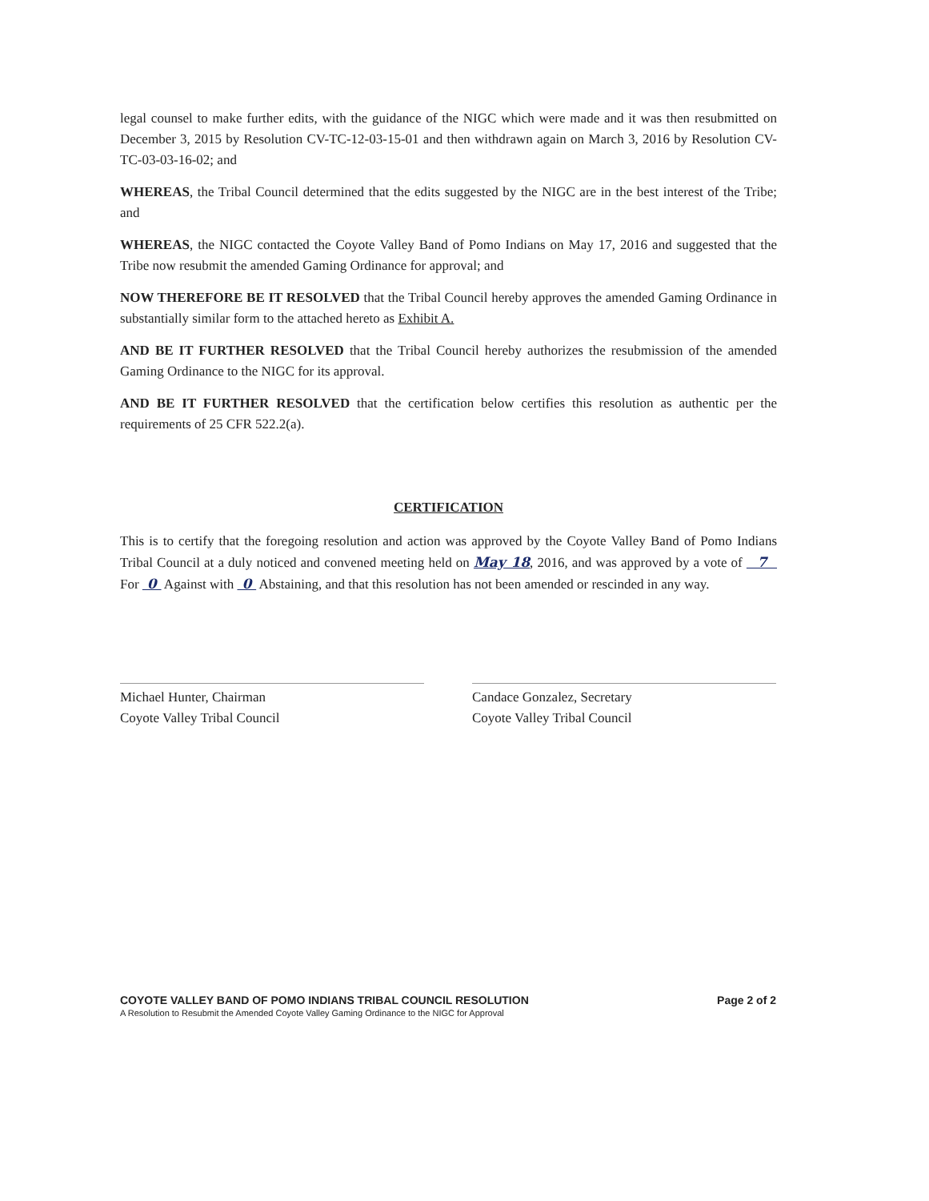legal counsel to make further edits, with the guidance of the NIGC which were made and it was then resubmitted on December 3, 2015 by Resolution CV-TC-12-03-15-01 and then withdrawn again on March 3, 2016 by Resolution CV-TC-03-03-16-02; and
WHEREAS, the Tribal Council determined that the edits suggested by the NIGC are in the best interest of the Tribe; and
WHEREAS, the NIGC contacted the Coyote Valley Band of Pomo Indians on May 17, 2016 and suggested that the Tribe now resubmit the amended Gaming Ordinance for approval; and
NOW THEREFORE BE IT RESOLVED that the Tribal Council hereby approves the amended Gaming Ordinance in substantially similar form to the attached hereto as Exhibit A.
AND BE IT FURTHER RESOLVED that the Tribal Council hereby authorizes the resubmission of the amended Gaming Ordinance to the NIGC for its approval.
AND BE IT FURTHER RESOLVED that the certification below certifies this resolution as authentic per the requirements of 25 CFR 522.2(a).
CERTIFICATION
This is to certify that the foregoing resolution and action was approved by the Coyote Valley Band of Pomo Indians Tribal Council at a duly noticed and convened meeting held on May 18, 2016, and was approved by a vote of 7 For 0 Against with 0 Abstaining, and that this resolution has not been amended or rescinded in any way.
Michael Hunter, Chairman
Coyote Valley Tribal Council
Candace Gonzalez, Secretary
Coyote Valley Tribal Council
COYOTE VALLEY BAND OF POMO INDIANS TRIBAL COUNCIL RESOLUTION
A Resolution to Resubmit the Amended Coyote Valley Gaming Ordinance to the NIGC for Approval
Page 2 of 2